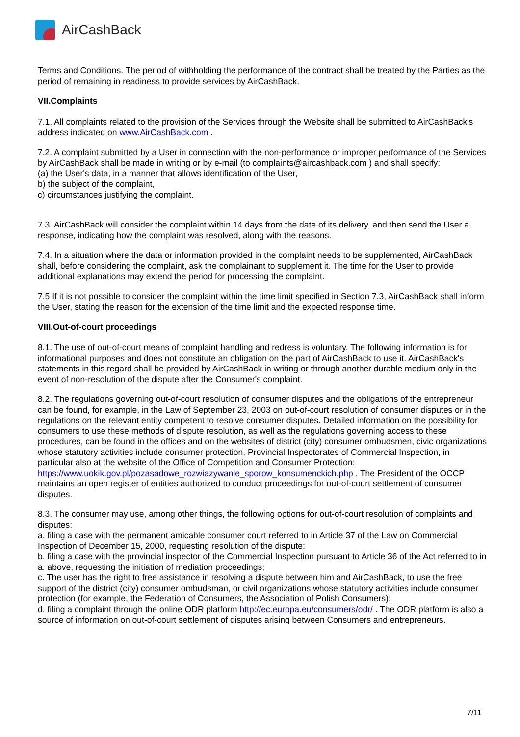Air CashBack
Terms and Conditions. The period of withholding the performance of the contract shall be treated by the Parties as the period of remaining in readiness to provide services by AirCashBack.
VII.Complaints
7.1. All complaints related to the provision of the Services through the Website shall be submitted to AirCashBack's address indicated on www.AirCashBack.com .
7.2. A complaint submitted by a User in connection with the non-performance or improper performance of the Services by AirCashBack shall be made in writing or by e-mail (to complaints@aircashback.com ) and shall specify:
(a) the User's data, in a manner that allows identification of the User,
b) the subject of the complaint,
c) circumstances justifying the complaint.
7.3. AirCashBack will consider the complaint within 14 days from the date of its delivery, and then send the User a response, indicating how the complaint was resolved, along with the reasons.
7.4. In a situation where the data or information provided in the complaint needs to be supplemented, AirCashBack shall, before considering the complaint, ask the complainant to supplement it. The time for the User to provide additional explanations may extend the period for processing the complaint.
7.5 If it is not possible to consider the complaint within the time limit specified in Section 7.3, AirCashBack shall inform the User, stating the reason for the extension of the time limit and the expected response time.
VIII.Out-of-court proceedings
8.1. The use of out-of-court means of complaint handling and redress is voluntary. The following information is for informational purposes and does not constitute an obligation on the part of AirCashBack to use it. AirCashBack's statements in this regard shall be provided by AirCashBack in writing or through another durable medium only in the event of non-resolution of the dispute after the Consumer's complaint.
8.2. The regulations governing out-of-court resolution of consumer disputes and the obligations of the entrepreneur can be found, for example, in the Law of September 23, 2003 on out-of-court resolution of consumer disputes or in the regulations on the relevant entity competent to resolve consumer disputes. Detailed information on the possibility for consumers to use these methods of dispute resolution, as well as the regulations governing access to these procedures, can be found in the offices and on the websites of district (city) consumer ombudsmen, civic organizations whose statutory activities include consumer protection, Provincial Inspectorates of Commercial Inspection, in particular also at the website of the Office of Competition and Consumer Protection:
https://www.uokik.gov.pl/pozasadowe_rozwiazywanie_sporow_konsumenckich.php . The President of the OCCP maintains an open register of entities authorized to conduct proceedings for out-of-court settlement of consumer disputes.
8.3. The consumer may use, among other things, the following options for out-of-court resolution of complaints and disputes:
a. filing a case with the permanent amicable consumer court referred to in Article 37 of the Law on Commercial Inspection of December 15, 2000, requesting resolution of the dispute;
b. filing a case with the provincial inspector of the Commercial Inspection pursuant to Article 36 of the Act referred to in a. above, requesting the initiation of mediation proceedings;
c. The user has the right to free assistance in resolving a dispute between him and AirCashBack, to use the free support of the district (city) consumer ombudsman, or civil organizations whose statutory activities include consumer protection (for example, the Federation of Consumers, the Association of Polish Consumers);
d. filing a complaint through the online ODR platform http://ec.europa.eu/consumers/odr/ . The ODR platform is also a source of information on out-of-court settlement of disputes arising between Consumers and entrepreneurs.
7/11